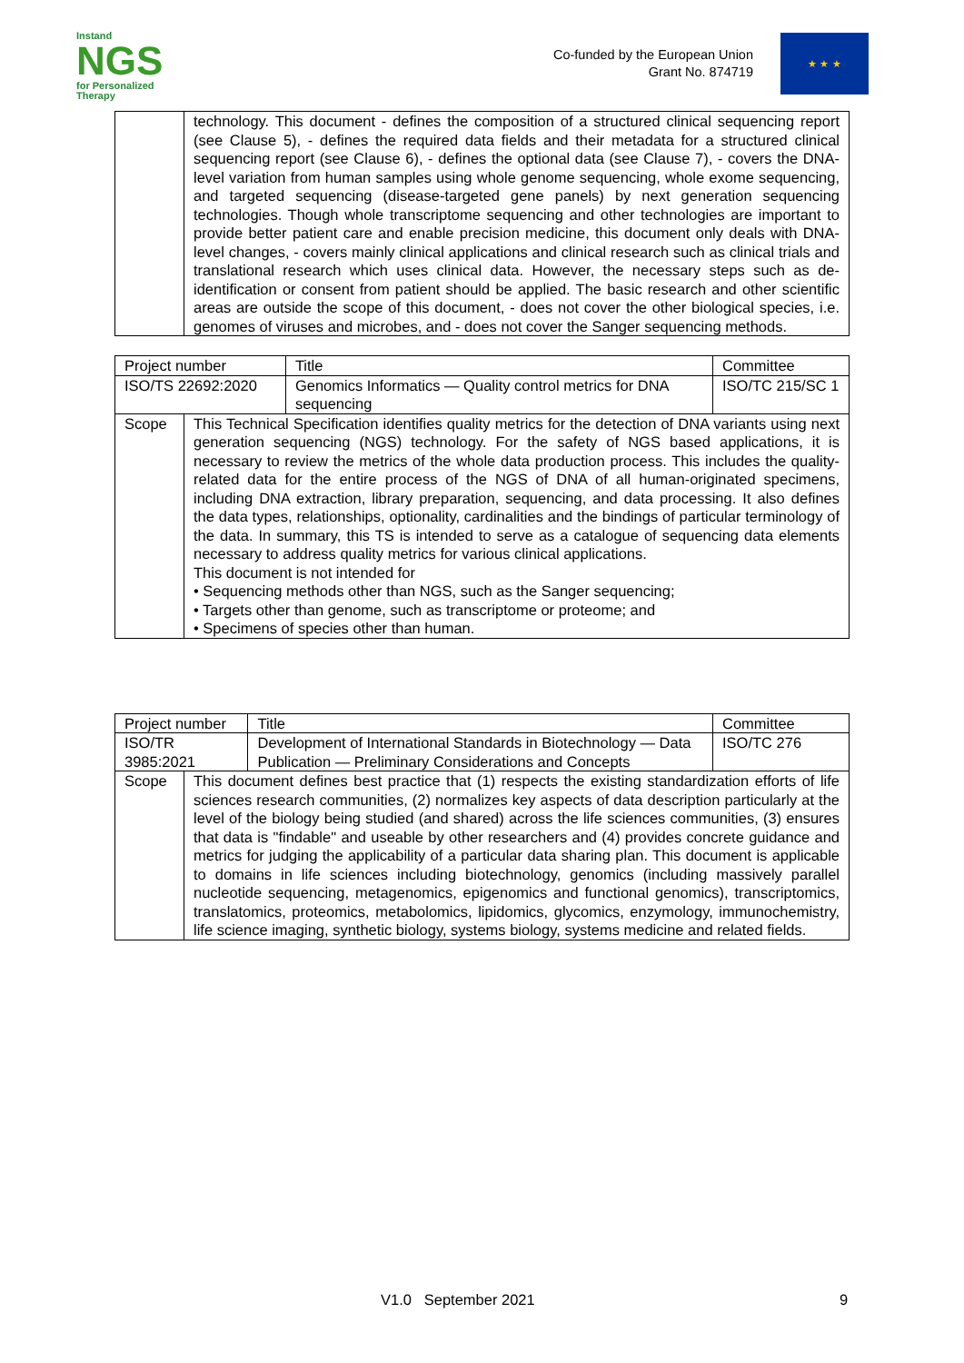Instand
NGS
for Personalized Therapy
Co-funded by the European Union
Grant No. 874719
★ ★ ★
| | technology. This document - defines the composition of a structured clinical sequencing report (see Clause 5), - defines the required data fields and their metadata for a structured clinical sequencing report (see Clause 6), - defines the optional data (see Clause 7), - covers the DNA-level variation from human samples using whole genome sequencing, whole exome sequencing, and targeted sequencing (disease-targeted gene panels) by next generation sequencing technologies. Though whole transcriptome sequencing and other technologies are important to provide better patient care and enable precision medicine, this document only deals with DNA-level changes, - covers mainly clinical applications and clinical research such as clinical trials and translational research which uses clinical data. However, the necessary steps such as de-identification or consent from patient should be applied. The basic research and other scientific areas are outside the scope of this document, - does not cover the other biological species, i.e. genomes of viruses and microbes, and - does not cover the Sanger sequencing methods. |
| Project number | | Title | Committee |
| ISO/TS 22692:2020 | | Genomics Informatics — Quality control metrics for DNA sequencing | ISO/TC 215/SC 1 |
| Scope | This Technical Specification identifies quality metrics for the detection of DNA variants using next generation sequencing (NGS) technology. For the safety of NGS based applications, it is necessary to review the metrics of the whole data production process. This includes the quality-related data for the entire process of the NGS of DNA of all human-originated specimens, including DNA extraction, library preparation, sequencing, and data processing. It also defines the data types, relationships, optionality, cardinalities and the bindings of particular terminology of the data. In summary, this TS is intended to serve as a catalogue of sequencing data elements necessary to address quality metrics for various clinical applications. This document is not intended for • Sequencing methods other than NGS, such as the Sanger sequencing; • Targets other than genome, such as transcriptome or proteome; and • Specimens of species other than human. | | |
| Project number | | Title | Committee |
| ISO/TR 3985:2021 | | Development of International Standards in Biotechnology — Data Publication — Preliminary Considerations and Concepts | ISO/TC 276 |
| Scope | This document defines best practice that (1) respects the existing standardization efforts of life sciences research communities, (2) normalizes key aspects of data description particularly at the level of the biology being studied (and shared) across the life sciences communities, (3) ensures that data is "findable" and useable by other researchers and (4) provides concrete guidance and metrics for judging the applicability of a particular data sharing plan. This document is applicable to domains in life sciences including biotechnology, genomics (including massively parallel nucleotide sequencing, metagenomics, epigenomics and functional genomics), transcriptomics, translatomics, proteomics, metabolomics, lipidomics, glycomics, enzymology, immunochemistry, life science imaging, synthetic biology, systems biology, systems medicine and related fields. | | |
V1.0 September 2021 9